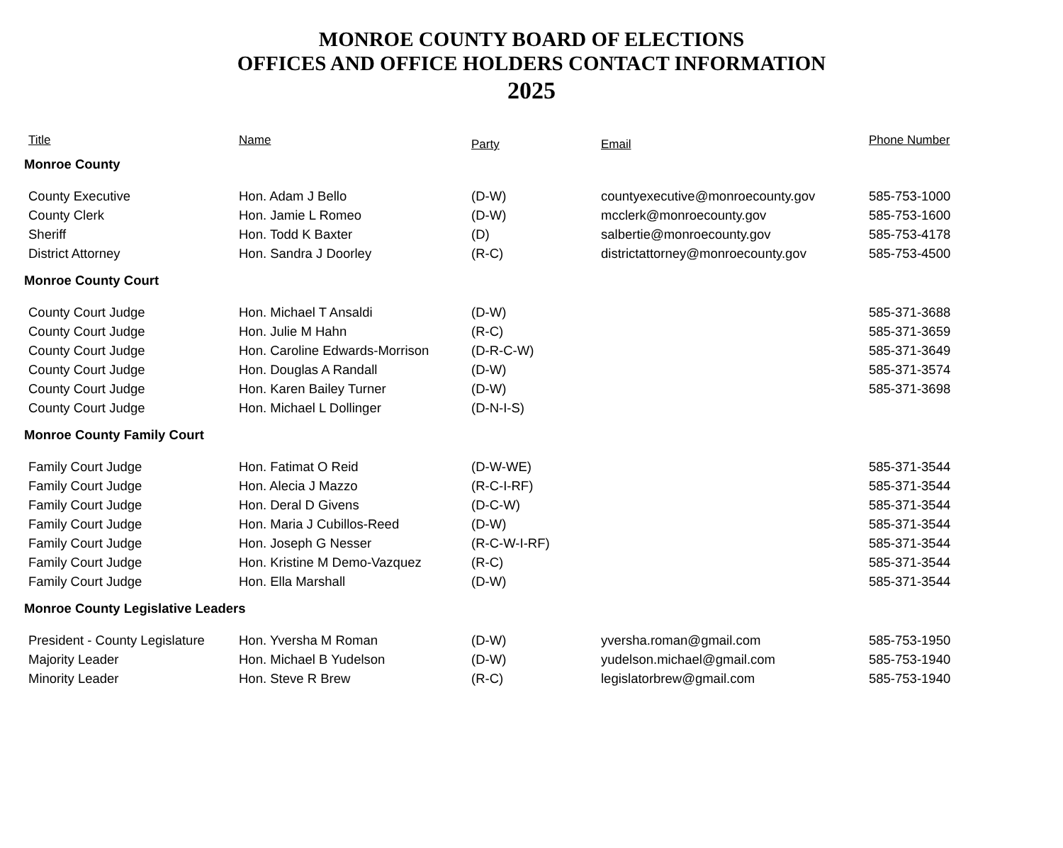MONROE COUNTY BOARD OF ELECTIONS
OFFICES AND OFFICE HOLDERS CONTACT INFORMATION
2025
| Title | Name | Party | Email | Phone Number |
| --- | --- | --- | --- | --- |
| Monroe County | | | | |
| County Executive | Hon. Adam J Bello | (D-W) | countyexecutive@monroecounty.gov | 585-753-1000 |
| County Clerk | Hon. Jamie L Romeo | (D-W) | mcclerk@monroecounty.gov | 585-753-1600 |
| Sheriff | Hon. Todd K Baxter | (D) | salbertie@monroecounty.gov | 585-753-4178 |
| District Attorney | Hon. Sandra J Doorley | (R-C) | districtattorney@monroecounty.gov | 585-753-4500 |
| Monroe County Court | | | | |
| County Court Judge | Hon. Michael T Ansaldi | (D-W) | | 585-371-3688 |
| County Court Judge | Hon. Julie M Hahn | (R-C) | | 585-371-3659 |
| County Court Judge | Hon. Caroline Edwards-Morrison | (D-R-C-W) | | 585-371-3649 |
| County Court Judge | Hon. Douglas A Randall | (D-W) | | 585-371-3574 |
| County Court Judge | Hon. Karen Bailey Turner | (D-W) | | 585-371-3698 |
| County Court Judge | Hon. Michael L Dollinger | (D-N-I-S) | | |
| Monroe County Family Court | | | | |
| Family Court Judge | Hon. Fatimat O Reid | (D-W-WE) | | 585-371-3544 |
| Family Court Judge | Hon. Alecia J Mazzo | (R-C-I-RF) | | 585-371-3544 |
| Family Court Judge | Hon. Deral D Givens | (D-C-W) | | 585-371-3544 |
| Family Court Judge | Hon. Maria J Cubillos-Reed | (D-W) | | 585-371-3544 |
| Family Court Judge | Hon. Joseph G Nesser | (R-C-W-I-RF) | | 585-371-3544 |
| Family Court Judge | Hon. Kristine M Demo-Vazquez | (R-C) | | 585-371-3544 |
| Family Court Judge | Hon. Ella Marshall | (D-W) | | 585-371-3544 |
| Monroe County Legislative Leaders | | | | |
| President - County Legislature | Hon. Yversha M Roman | (D-W) | yversha.roman@gmail.com | 585-753-1950 |
| Majority Leader | Hon. Michael B Yudelson | (D-W) | yudelson.michael@gmail.com | 585-753-1940 |
| Minority Leader | Hon. Steve R Brew | (R-C) | legislatorbrew@gmail.com | 585-753-1940 |